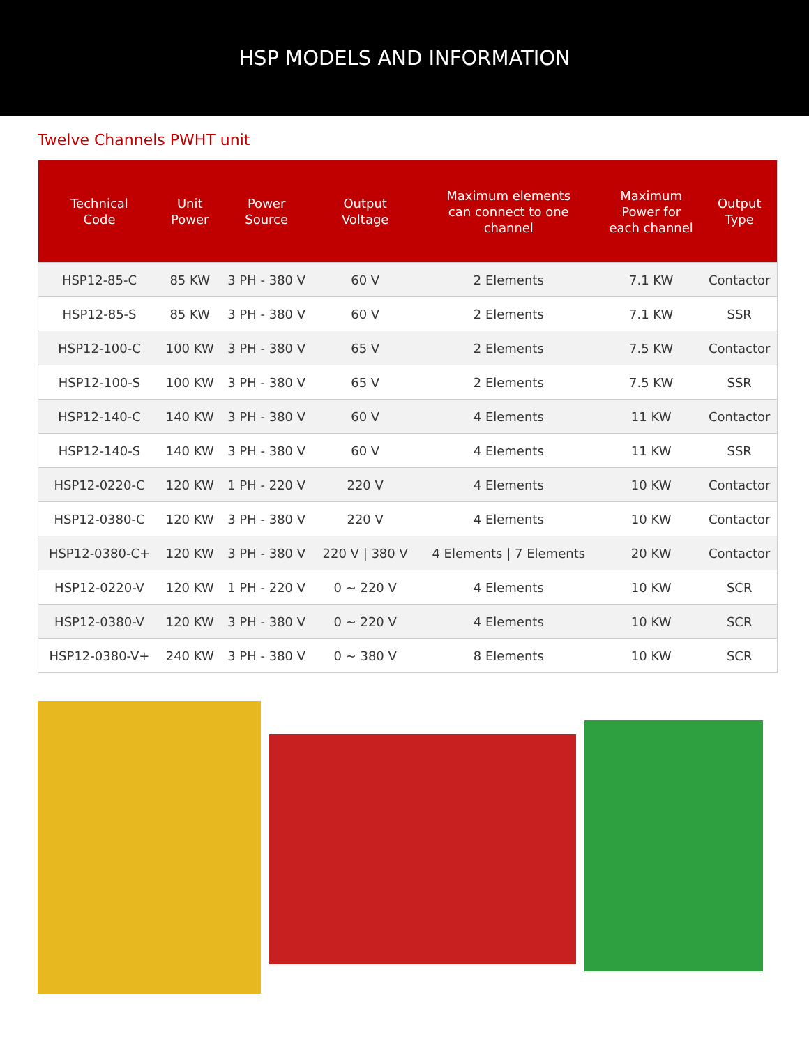HSP MODELS AND INFORMATION
Twelve Channels PWHT unit
| Technical Code | Unit Power | Power Source | Output Voltage | Maximum elements can connect to one channel | Maximum Power for each channel | Output Type |
| --- | --- | --- | --- | --- | --- | --- |
| HSP12-85-C | 85 KW | 3 PH - 380 V | 60 V | 2 Elements | 7.1 KW | Contactor |
| HSP12-85-S | 85 KW | 3 PH - 380 V | 60 V | 2 Elements | 7.1 KW | SSR |
| HSP12-100-C | 100 KW | 3 PH - 380 V | 65 V | 2 Elements | 7.5 KW | Contactor |
| HSP12-100-S | 100 KW | 3 PH - 380 V | 65 V | 2 Elements | 7.5 KW | SSR |
| HSP12-140-C | 140 KW | 3 PH - 380 V | 60 V | 4 Elements | 11 KW | Contactor |
| HSP12-140-S | 140 KW | 3 PH - 380 V | 60 V | 4 Elements | 11 KW | SSR |
| HSP12-0220-C | 120 KW | 1 PH - 220 V | 220 V | 4 Elements | 10 KW | Contactor |
| HSP12-0380-C | 120 KW | 3 PH - 380 V | 220 V | 4 Elements | 10 KW | Contactor |
| HSP12-0380-C+ | 120 KW | 3 PH - 380 V | 220 V / 380 V | 4 Elements / 7 Elements | 20 KW | Contactor |
| HSP12-0220-V | 120 KW | 1 PH - 220 V | 0 ~ 220 V | 4 Elements | 10 KW | SCR |
| HSP12-0380-V | 120 KW | 3 PH - 380 V | 0 ~ 220 V | 4 Elements | 10 KW | SCR |
| HSP12-0380-V+ | 240 KW | 3 PH - 380 V | 0 ~ 380 V | 8 Elements | 10 KW | SCR |